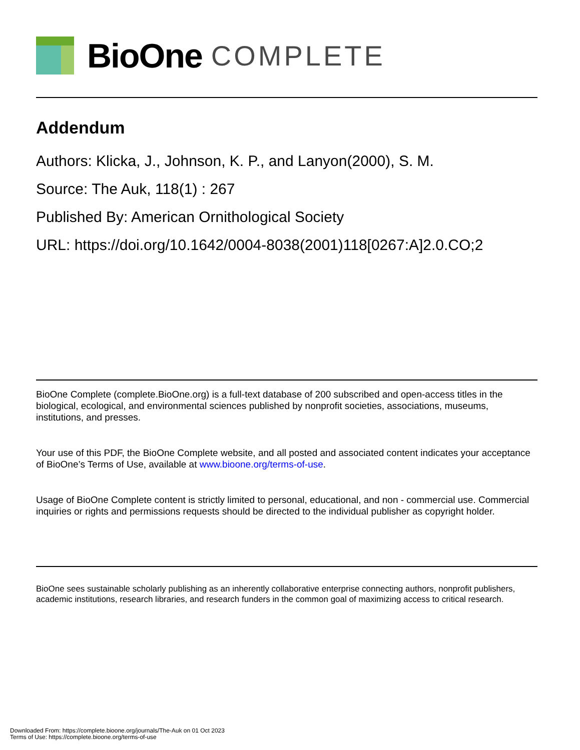BioOne COMPLETE
Addendum
Authors: Klicka, J., Johnson, K. P., and Lanyon(2000), S. M.
Source: The Auk, 118(1) : 267
Published By: American Ornithological Society
URL: https://doi.org/10.1642/0004-8038(2001)118[0267:A]2.0.CO;2
BioOne Complete (complete.BioOne.org) is a full-text database of 200 subscribed and open-access titles in the biological, ecological, and environmental sciences published by nonprofit societies, associations, museums, institutions, and presses.
Your use of this PDF, the BioOne Complete website, and all posted and associated content indicates your acceptance of BioOne’s Terms of Use, available at www.bioone.org/terms-of-use.
Usage of BioOne Complete content is strictly limited to personal, educational, and non - commercial use. Commercial inquiries or rights and permissions requests should be directed to the individual publisher as copyright holder.
BioOne sees sustainable scholarly publishing as an inherently collaborative enterprise connecting authors, nonprofit publishers, academic institutions, research libraries, and research funders in the common goal of maximizing access to critical research.
Downloaded From: https://complete.bioone.org/journals/The-Auk on 01 Oct 2023
Terms of Use: https://complete.bioone.org/terms-of-use